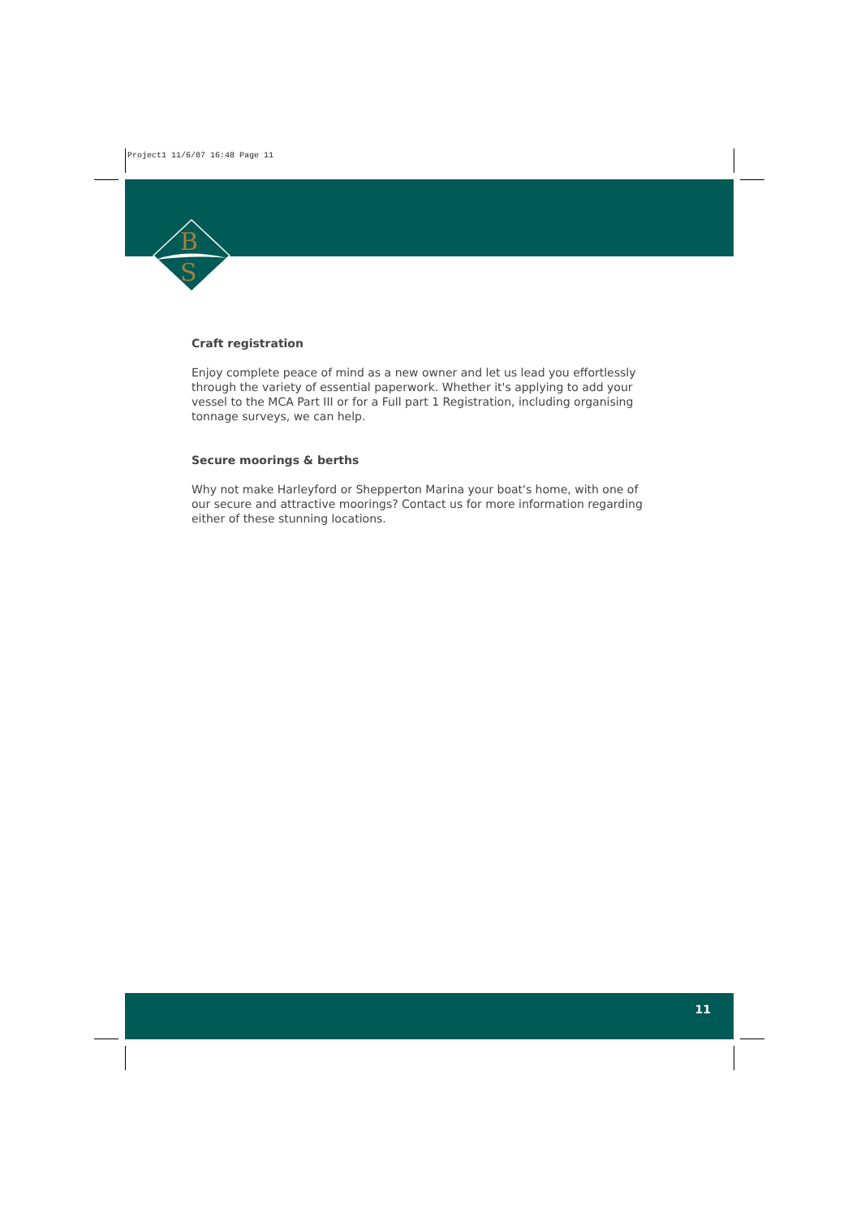Project1 11/6/07 16:48 Page 11
B
S
Craft registration
Enjoy complete peace of mind as a new owner and let us lead you effortlessly through the variety of essential paperwork. Whether it's applying to add your vessel to the MCA Part III or for a Full part 1 Registration, including organising tonnage surveys, we can help.
Secure moorings & berths
Why not make Harleyford or Shepperton Marina your boat's home, with one of our secure and attractive moorings? Contact us for more information regarding either of these stunning locations.
11